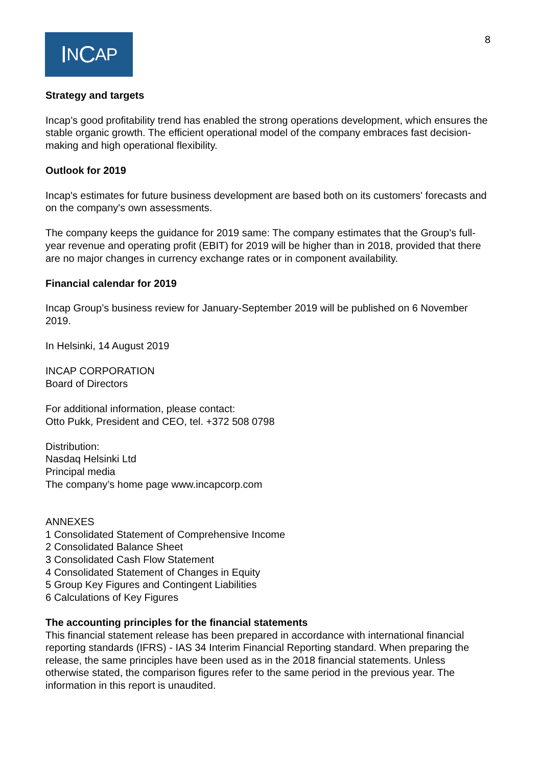I N C AP
8
Strategy and targets
Incap’s good profitability trend has enabled the strong operations development, which ensures the stable organic growth. The efficient operational model of the company embraces fast decision-making and high operational flexibility.
Outlook for 2019
Incap's estimates for future business development are based both on its customers' forecasts and on the company's own assessments.
The company keeps the guidance for 2019 same: The company estimates that the Group’s full-year revenue and operating profit (EBIT) for 2019 will be higher than in 2018, provided that there are no major changes in currency exchange rates or in component availability.
Financial calendar for 2019
Incap Group’s business review for January-September 2019 will be published on 6 November 2019.
In Helsinki, 14 August 2019
INCAP CORPORATION
Board of Directors
For additional information, please contact:
Otto Pukk, President and CEO, tel. +372 508 0798
Distribution:
Nasdaq Helsinki Ltd
Principal media
The company’s home page www.incapcorp.com
ANNEXES
1 Consolidated Statement of Comprehensive Income
2 Consolidated Balance Sheet
3 Consolidated Cash Flow Statement
4 Consolidated Statement of Changes in Equity
5 Group Key Figures and Contingent Liabilities
6 Calculations of Key Figures
The accounting principles for the financial statements
This financial statement release has been prepared in accordance with international financial reporting standards (IFRS) - IAS 34 Interim Financial Reporting standard. When preparing the release, the same principles have been used as in the 2018 financial statements. Unless otherwise stated, the comparison figures refer to the same period in the previous year. The information in this report is unaudited.